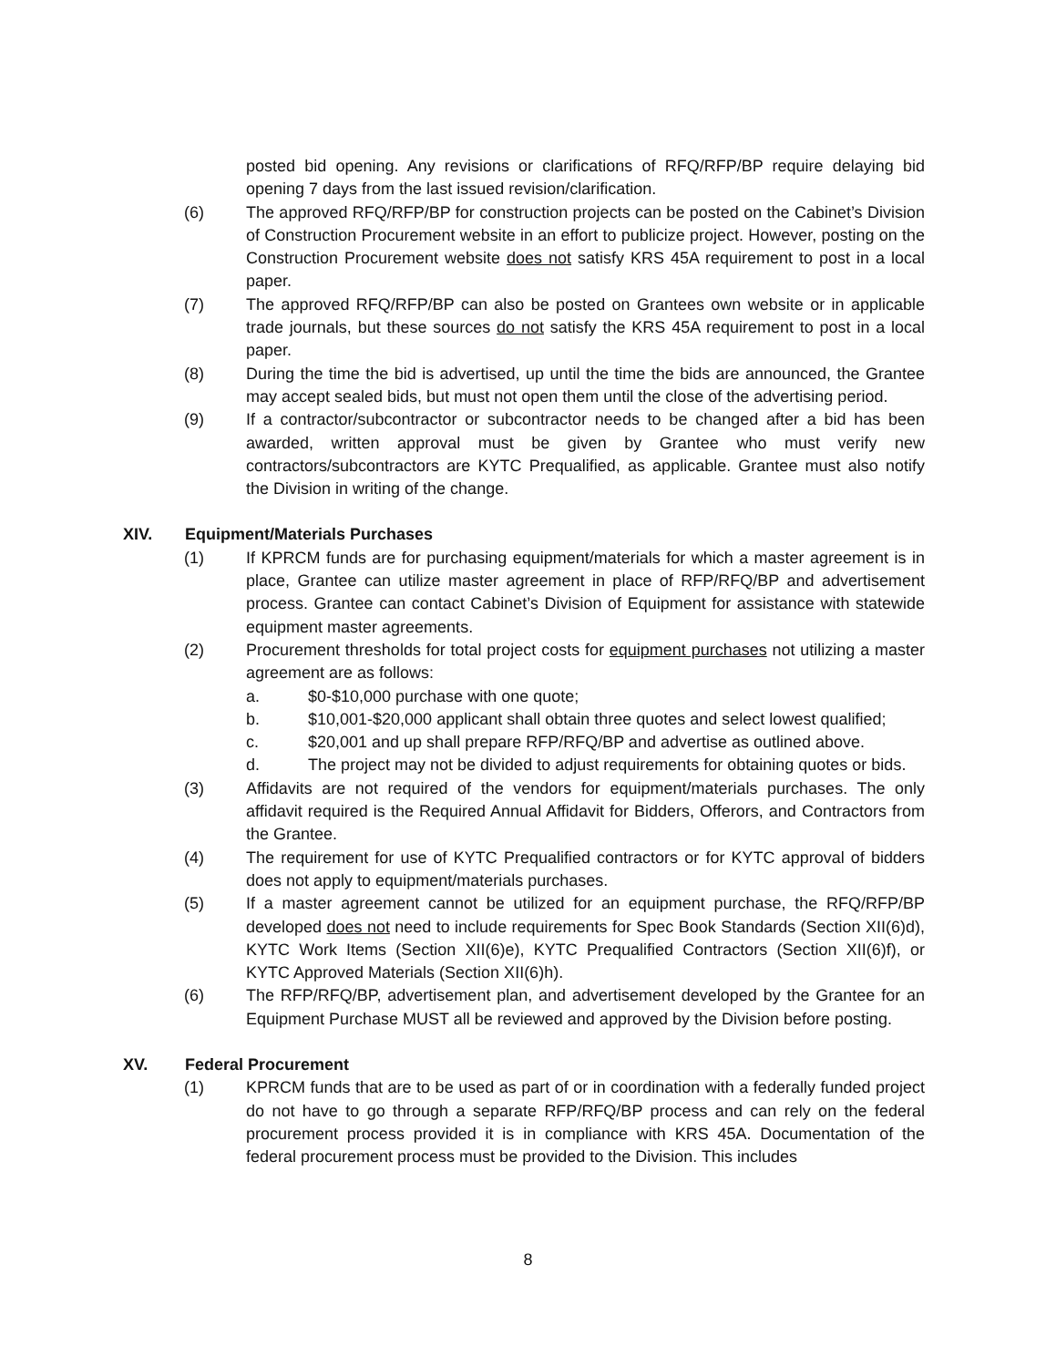posted bid opening. Any revisions or clarifications of RFQ/RFP/BP require delaying bid opening 7 days from the last issued revision/clarification.
(6) The approved RFQ/RFP/BP for construction projects can be posted on the Cabinet’s Division of Construction Procurement website in an effort to publicize project. However, posting on the Construction Procurement website does not satisfy KRS 45A requirement to post in a local paper.
(7) The approved RFQ/RFP/BP can also be posted on Grantees own website or in applicable trade journals, but these sources do not satisfy the KRS 45A requirement to post in a local paper.
(8) During the time the bid is advertised, up until the time the bids are announced, the Grantee may accept sealed bids, but must not open them until the close of the advertising period.
(9) If a contractor/subcontractor or subcontractor needs to be changed after a bid has been awarded, written approval must be given by Grantee who must verify new contractors/subcontractors are KYTC Prequalified, as applicable. Grantee must also notify the Division in writing of the change.
XIV. Equipment/Materials Purchases
(1) If KPRCM funds are for purchasing equipment/materials for which a master agreement is in place, Grantee can utilize master agreement in place of RFP/RFQ/BP and advertisement process. Grantee can contact Cabinet’s Division of Equipment for assistance with statewide equipment master agreements.
(2) Procurement thresholds for total project costs for equipment purchases not utilizing a master agreement are as follows:
a. $0-$10,000 purchase with one quote;
b. $10,001-$20,000 applicant shall obtain three quotes and select lowest qualified;
c. $20,001 and up shall prepare RFP/RFQ/BP and advertise as outlined above.
d. The project may not be divided to adjust requirements for obtaining quotes or bids.
(3) Affidavits are not required of the vendors for equipment/materials purchases. The only affidavit required is the Required Annual Affidavit for Bidders, Offerors, and Contractors from the Grantee.
(4) The requirement for use of KYTC Prequalified contractors or for KYTC approval of bidders does not apply to equipment/materials purchases.
(5) If a master agreement cannot be utilized for an equipment purchase, the RFQ/RFP/BP developed does not need to include requirements for Spec Book Standards (Section XII(6)d), KYTC Work Items (Section XII(6)e), KYTC Prequalified Contractors (Section XII(6)f), or KYTC Approved Materials (Section XII(6)h).
(6) The RFP/RFQ/BP, advertisement plan, and advertisement developed by the Grantee for an Equipment Purchase MUST all be reviewed and approved by the Division before posting.
XV. Federal Procurement
(1) KPRCM funds that are to be used as part of or in coordination with a federally funded project do not have to go through a separate RFP/RFQ/BP process and can rely on the federal procurement process provided it is in compliance with KRS 45A. Documentation of the federal procurement process must be provided to the Division. This includes
8